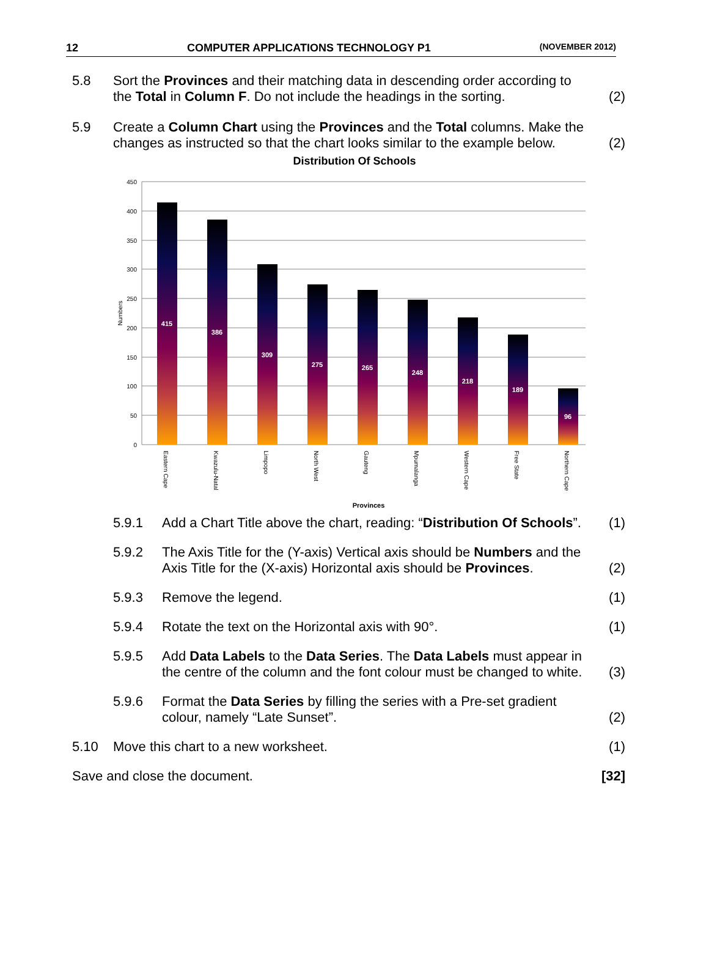12 COMPUTER APPLICATIONS TECHNOLOGY P1 (NOVEMBER 2012)
5.8
Sort the Provinces and their matching data in descending order according to the Total in Column F. Do not include the headings in the sorting.
(2)
5.9
Create a Column Chart using the Provinces and the Total columns. Make the changes as instructed so that the chart looks similar to the example below.
(2)
Distribution Of Schools
450
400
350
300
250
200
150
100
50
0
Numbers
415
386
309
275
265
248
218
189
96
Eastern Cape
Kwazulu-Natal
Limpopo
North West
Gauteng
Mpumalanga
Western Cape
Free State
Northern Cape
Provinces
5.9.1
Add a Chart Title above the chart, reading: “Distribution Of Schools”.
(1)
5.9.2
The Axis Title for the (Y-axis) Vertical axis should be Numbers and the Axis Title for the (X-axis) Horizontal axis should be Provinces.
(2)
5.9.3
Remove the legend.
(1)
5.9.4
Rotate the text on the Horizontal axis with 90°.
(1)
5.9.5
Add Data Labels to the Data Series. The Data Labels must appear in the centre of the column and the font colour must be changed to white.
(3)
5.9.6
Format the Data Series by filling the series with a Pre-set gradient colour, namely “Late Sunset”.
(2)
5.10
Move this chart to a new worksheet.
(1)
Save and close the document.
[32]